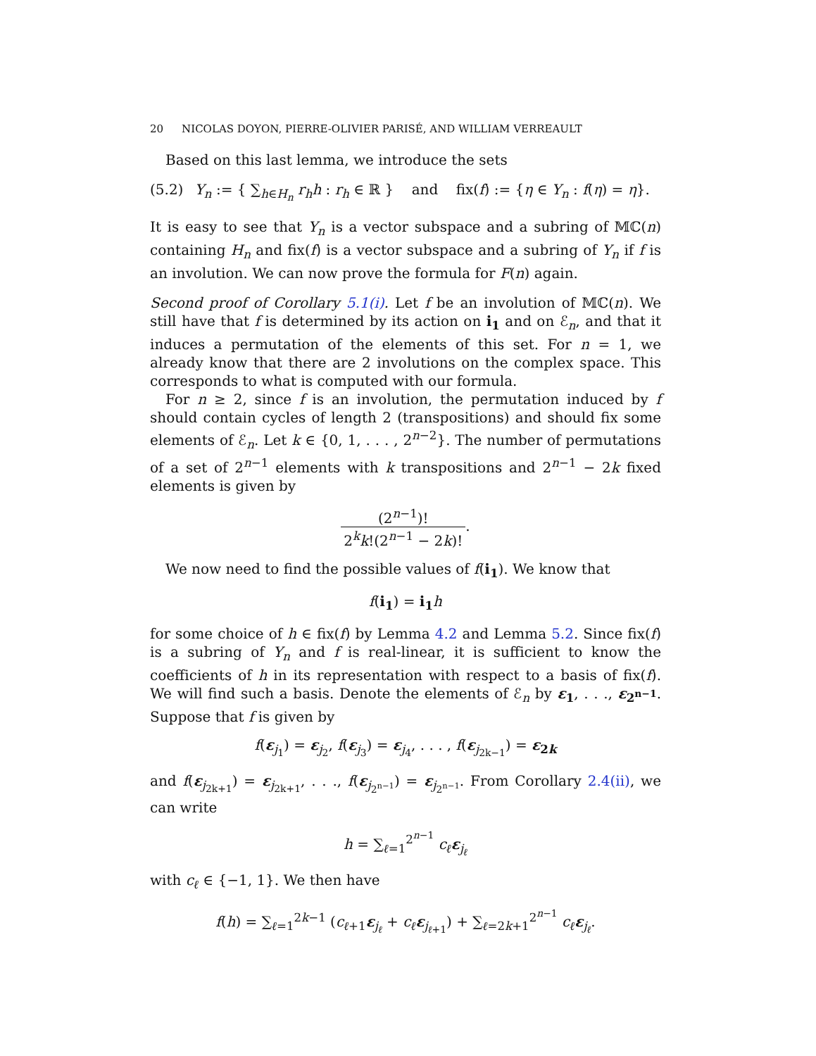20 NICOLAS DOYON, PIERRE-OLIVIER PARISÉ, AND WILLIAM VERREAULT
Based on this last lemma, we introduce the sets
(5.2) Y<sub>n</sub> := { ∑<sub>h∈H<sub>n</sub></sub> r<sub>h</sub>h : r<sub>h</sub> ∈ ℝ } and fix(f) := {η ∈ Y<sub>n</sub> : f(η) = η}.
It is easy to see that Y<sub>n</sub> is a vector subspace and a subring of 𝕄ℂ(n) containing H<sub>n</sub> and fix(f) is a vector subspace and a subring of Y<sub>n</sub> if f is an involution. We can now prove the formula for F(n) again.
Second proof of Corollary 5.1(i). Let f be an involution of 𝕄ℂ(n). We still have that f is determined by its action on i<sub>1</sub> and on ℰ<sub>n</sub>, and that it induces a permutation of the elements of this set. For n = 1, we already know that there are 2 involutions on the complex space. This corresponds to what is computed with our formula.
For n ≥ 2, since f is an involution, the permutation induced by f should contain cycles of length 2 (transpositions) and should fix some elements of ℰ<sub>n</sub>. Let k ∈ {0, 1, . . . , 2<sup>n−2</sup>}. The number of permutations of a set of 2<sup>n−1</sup> elements with k transpositions and 2<sup>n−1</sup> − 2k fixed elements is given by
(2<sup>n−1</sup>)! 2<sup>k</sup>k!(2<sup>n−1</sup> − 2k)!.
We now need to find the possible values of f(i<sub>1</sub>). We know that
f(i<sub>1</sub>) = i<sub>1</sub> h
for some choice of h ∈ fix(f) by Lemma 4.2 and Lemma 5.2. Since fix(f) is a subring of Y<sub>n</sub> and f is real-linear, it is sufficient to know the coefficients of h in its representation with respect to a basis of fix(f). We will find such a basis. Denote the elements of ℰ<sub>n</sub> by ε<sub>1</sub>, . . ., ε<sub>2<sup>n−1</sup></sub>. Suppose that f is given by
f(ε<sub>j<sub>1</sub></sub>) = ε<sub>j<sub>2</sub></sub>, f(ε<sub>j<sub>3</sub></sub>) = ε<sub>j<sub>4</sub></sub>, . . . , f(ε<sub>j<sub>2k−1</sub></sub>) = ε<sub>2k</sub>
and f(ε<sub>j<sub>2k+1</sub></sub>) = ε<sub>j<sub>2k+1</sub></sub>, . . ., f(ε<sub>j<sub>2<sup>n−1</sup></sub></sub>) = ε<sub>j<sub>2<sup>n−1</sup></sub></sub>. From Corollary 2.4(ii), we can write
h = ∑<sub>ℓ=1</sub><sup>2<sup>n−1</sup></sup> c<sub>ℓ</sub> ε<sub>j<sub>ℓ</sub></sub>
with c<sub>ℓ</sub> ∈ {−1, 1}. We then have
f(h) = ∑<sub>ℓ=1</sub><sup>2k−1</sup> (c<sub>ℓ+1</sub>ε<sub>j<sub>ℓ</sub></sub> + c<sub>ℓ</sub> ε<sub>j<sub>ℓ+1</sub></sub>) + ∑<sub>ℓ=2k+1</sub><sup>2<sup>n−1</sup></sup> c<sub>ℓ</sub> ε<sub>j<sub>ℓ</sub></sub>.